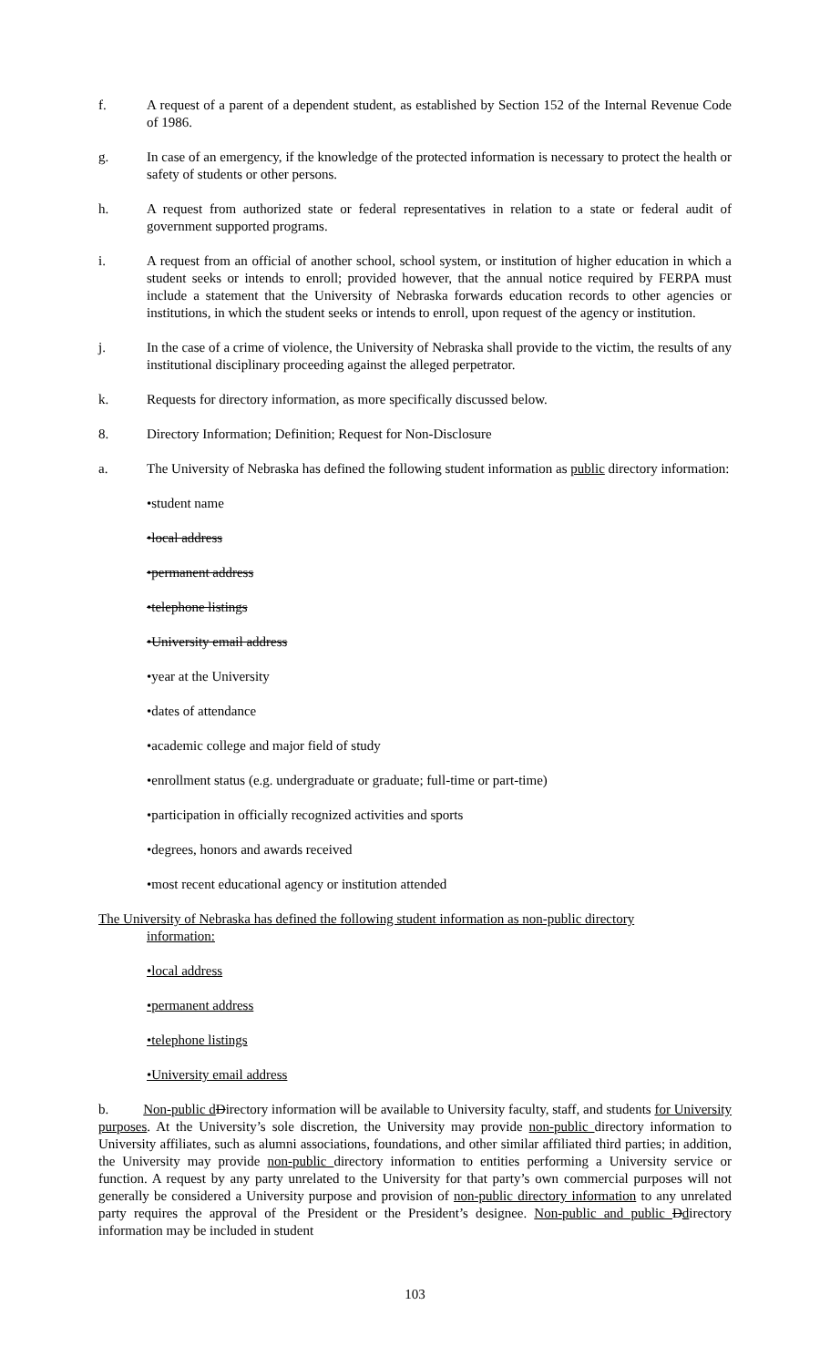f. A request of a parent of a dependent student, as established by Section 152 of the Internal Revenue Code of 1986.
g. In case of an emergency, if the knowledge of the protected information is necessary to protect the health or safety of students or other persons.
h. A request from authorized state or federal representatives in relation to a state or federal audit of government supported programs.
i. A request from an official of another school, school system, or institution of higher education in which a student seeks or intends to enroll; provided however, that the annual notice required by FERPA must include a statement that the University of Nebraska forwards education records to other agencies or institutions, in which the student seeks or intends to enroll, upon request of the agency or institution.
j. In the case of a crime of violence, the University of Nebraska shall provide to the victim, the results of any institutional disciplinary proceeding against the alleged perpetrator.
k. Requests for directory information, as more specifically discussed below.
8. Directory Information; Definition; Request for Non-Disclosure
a. The University of Nebraska has defined the following student information as public directory information:
•student name
•local address
•permanent address
•telephone listings
•University email address
•year at the University
•dates of attendance
•academic college and major field of study
•enrollment status (e.g. undergraduate or graduate; full-time or part-time)
•participation in officially recognized activities and sports
•degrees, honors and awards received
•most recent educational agency or institution attended
The University of Nebraska has defined the following student information as non-public directory
information:
•local address
•permanent address
•telephone listings
•University email address
b. Non-public d Directory information will be available to University faculty, staff, and students for University purposes. At the University’s sole discretion, the University may provide non-public directory information to University affiliates, such as alumni associations, foundations, and other similar affiliated third parties; in addition, the University may provide non-public directory information to entities performing a University service or function. A request by any party unrelated to the University for that party’s own commercial purposes will not generally be considered a University purpose and provision of non-public directory information to any unrelated party requires the approval of the President or the President’s designee. Non-public and public Ddirectory information may be included in student
103